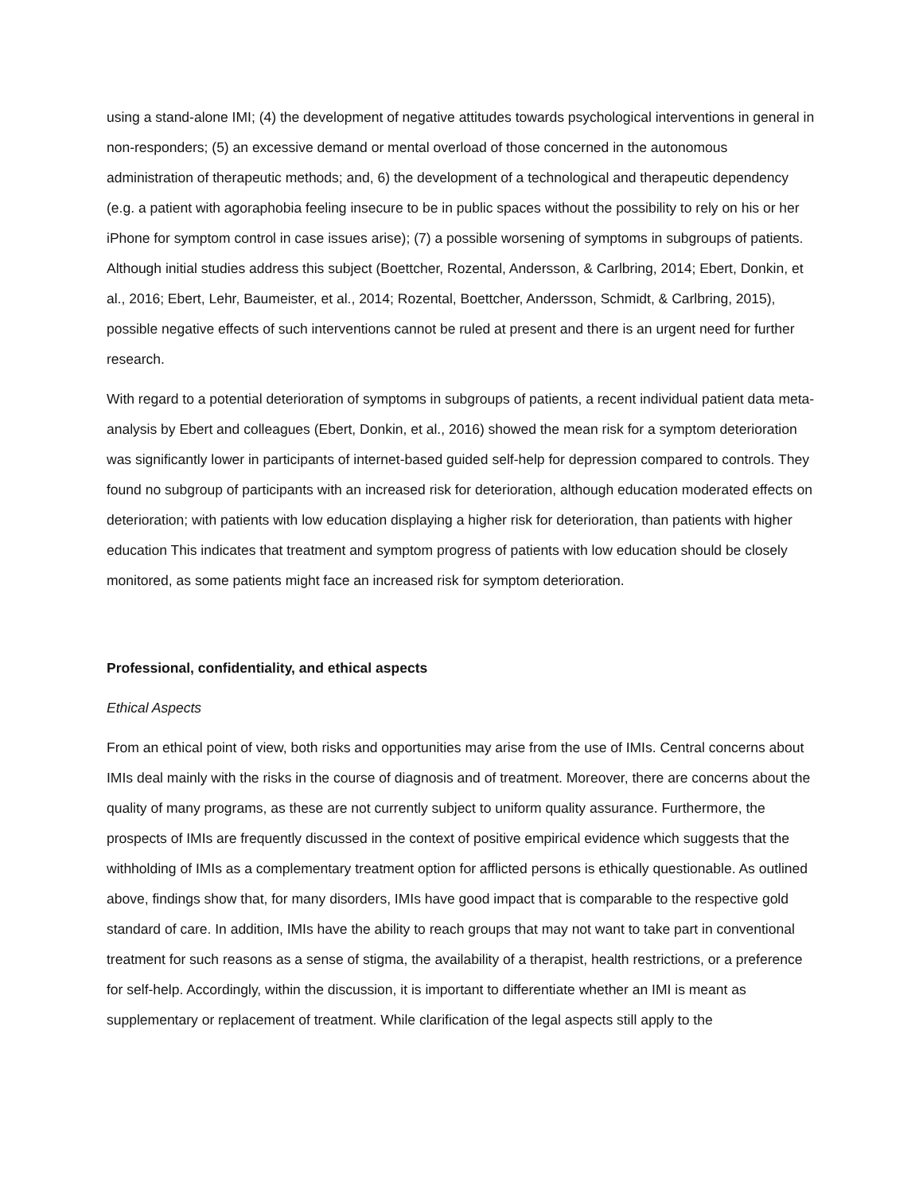using a stand-alone IMI; (4) the development of negative attitudes towards psychological interventions in general in non-responders; (5) an excessive demand or mental overload of those concerned in the autonomous administration of therapeutic methods; and, 6) the development of a technological and therapeutic dependency (e.g. a patient with agoraphobia feeling insecure to be in public spaces without the possibility to rely on his or her iPhone for symptom control in case issues arise); (7) a possible worsening of symptoms in subgroups of patients. Although initial studies address this subject (Boettcher, Rozental, Andersson, & Carlbring, 2014; Ebert, Donkin, et al., 2016; Ebert, Lehr, Baumeister, et al., 2014; Rozental, Boettcher, Andersson, Schmidt, & Carlbring, 2015), possible negative effects of such interventions cannot be ruled at present and there is an urgent need for further research.
With regard to a potential deterioration of symptoms in subgroups of patients, a recent individual patient data meta-analysis by Ebert and colleagues (Ebert, Donkin, et al., 2016) showed the mean risk for a symptom deterioration was significantly lower in participants of internet-based guided self-help for depression compared to controls. They found no subgroup of participants with an increased risk for deterioration, although education moderated effects on deterioration; with patients with low education displaying a higher risk for deterioration, than patients with higher education This indicates that treatment and symptom progress of patients with low education should be closely monitored, as some patients might face an increased risk for symptom deterioration.
Professional, confidentiality, and ethical aspects
Ethical Aspects
From an ethical point of view, both risks and opportunities may arise from the use of IMIs. Central concerns about IMIs deal mainly with the risks in the course of diagnosis and of treatment. Moreover, there are concerns about the quality of many programs, as these are not currently subject to uniform quality assurance. Furthermore, the prospects of IMIs are frequently discussed in the context of positive empirical evidence which suggests that the withholding of IMIs as a complementary treatment option for afflicted persons is ethically questionable. As outlined above, findings show that, for many disorders, IMIs have good impact that is comparable to the respective gold standard of care. In addition, IMIs have the ability to reach groups that may not want to take part in conventional treatment for such reasons as a sense of stigma, the availability of a therapist, health restrictions, or a preference for self-help. Accordingly, within the discussion, it is important to differentiate whether an IMI is meant as supplementary or replacement of treatment. While clarification of the legal aspects still apply to the